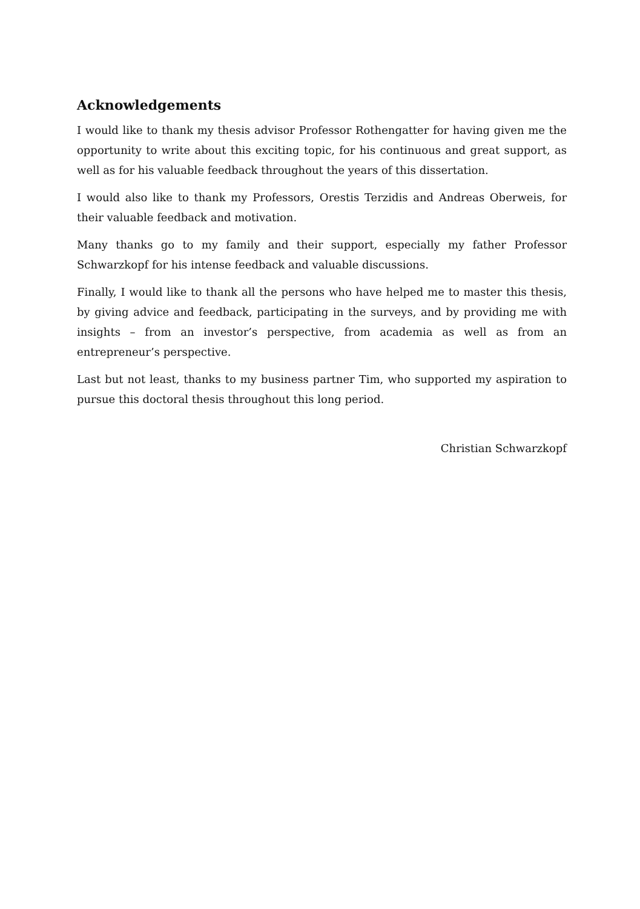Acknowledgements
I would like to thank my thesis advisor Professor Rothengatter for having given me the opportunity to write about this exciting topic, for his continuous and great support, as well as for his valuable feedback throughout the years of this dissertation.
I would also like to thank my Professors, Orestis Terzidis and Andreas Oberweis, for their valuable feedback and motivation.
Many thanks go to my family and their support, especially my father Professor Schwarzkopf for his intense feedback and valuable discussions.
Finally, I would like to thank all the persons who have helped me to master this thesis, by giving advice and feedback, participating in the surveys, and by providing me with insights – from an investor’s perspective, from academia as well as from an entrepreneur’s perspective.
Last but not least, thanks to my business partner Tim, who supported my aspiration to pursue this doctoral thesis throughout this long period.
Christian Schwarzkopf